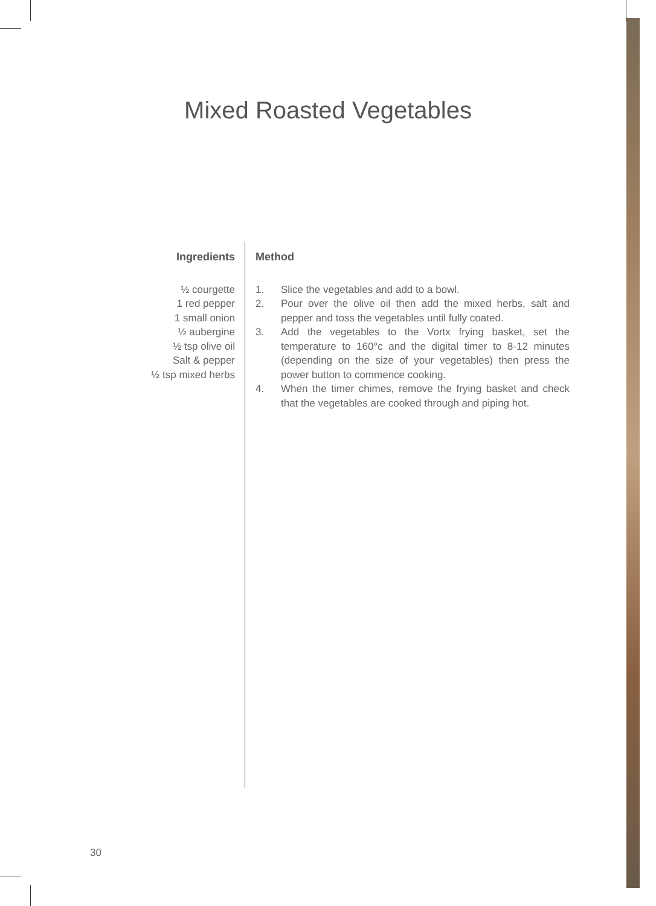Mixed Roasted Vegetables
Ingredients
½ courgette
1 red pepper
1 small onion
½ aubergine
½ tsp olive oil
Salt & pepper
½ tsp mixed herbs
Method
1. Slice the vegetables and add to a bowl.
2. Pour over the olive oil then add the mixed herbs, salt and pepper and toss the vegetables until fully coated.
3. Add the vegetables to the Vortx frying basket, set the temperature to 160°c and the digital timer to 8-12 minutes (depending on the size of your vegetables) then press the power button to commence cooking.
4. When the timer chimes, remove the frying basket and check that the vegetables are cooked through and piping hot.
30